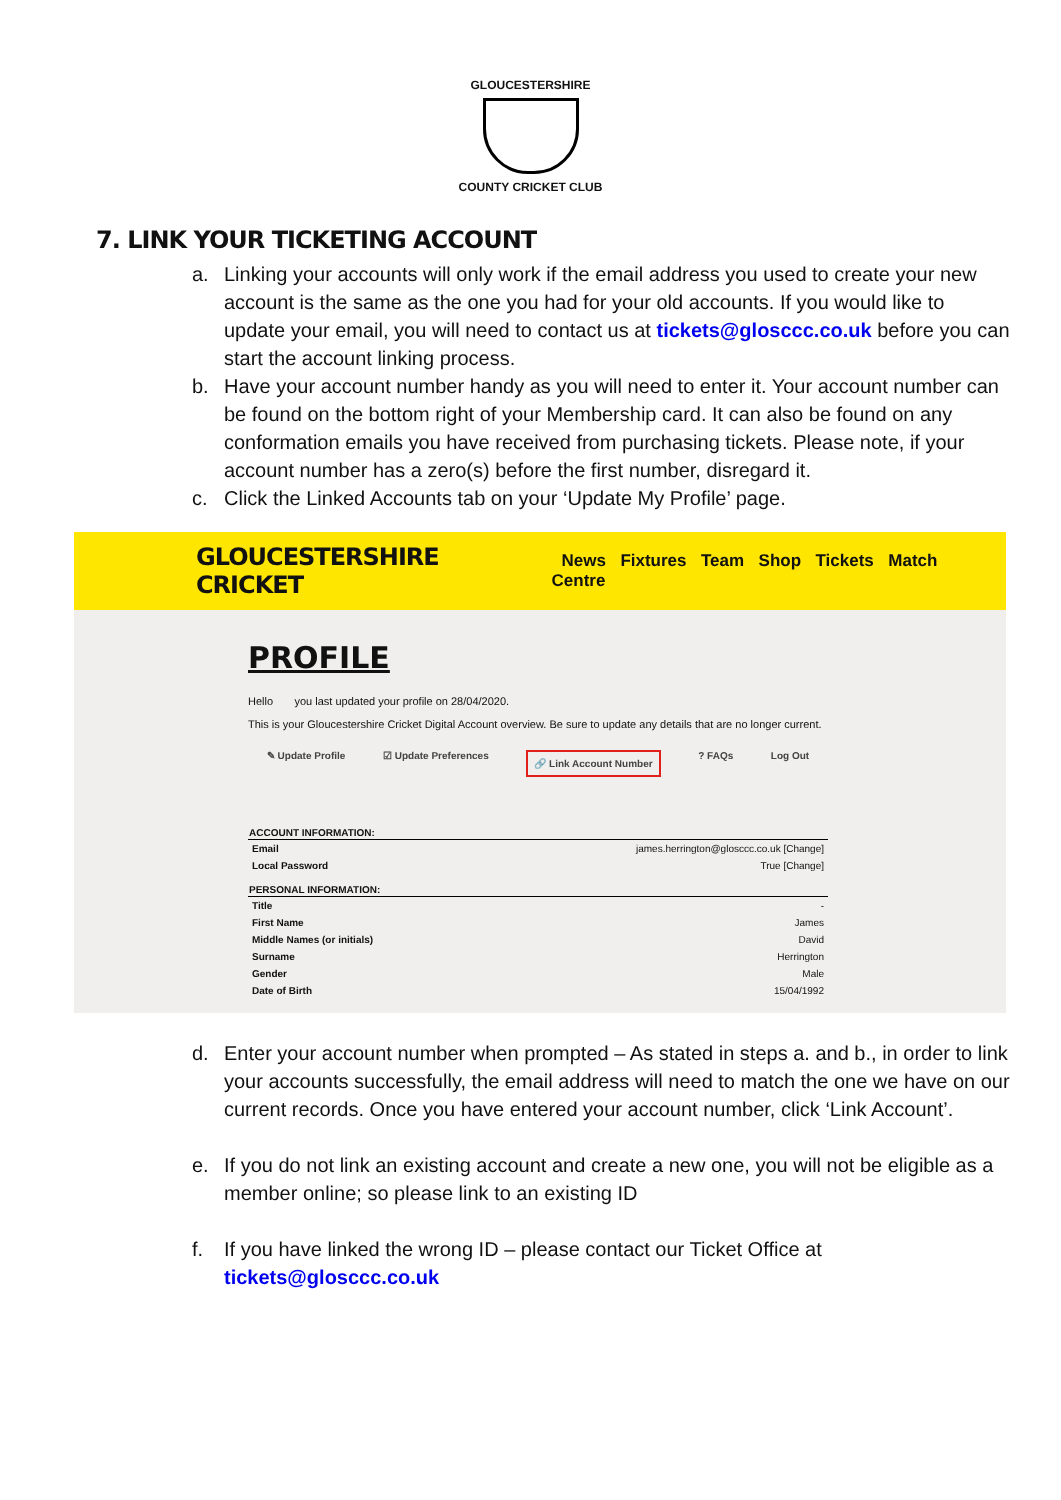GLOUCESTERSHIRE
COUNTY CRICKET CLUB
7. LINK YOUR TICKETING ACCOUNT
a. Linking your accounts will only work if the email address you used to create your new account is the same as the one you had for your old accounts. If you would like to update your email, you will need to contact us at tickets@glosccc.co.uk before you can start the account linking process.
b. Have your account number handy as you will need to enter it. Your account number can be found on the bottom right of your Membership card. It can also be found on any conformation emails you have received from purchasing tickets. Please note, if your account number has a zero(s) before the first number, disregard it.
c. Click the Linked Accounts tab on your ‘Update My Profile’ page.
GLOUCESTERSHIRE CRICKET News Fixtures Team Shop Tickets Match Centre
PROFILE
Hello you last updated your profile on 28/04/2020.
This is your Gloucestershire Cricket Digital Account overview. Be sure to update any details that are no longer current.
✎ Update Profile ☑ Update Preferences 🔗 Link Account Number ? FAQs Log Out
| ACCOUNT INFORMATION: | |
| --- | --- |
| Email | james.herrington@glosccc.co.uk [Change] |
| Local Password | True [Change] |
| PERSONAL INFORMATION: | |
| Title | - |
| First Name | James |
| Middle Names (or initials) | David |
| Surname | Herrington |
| Gender | Male |
| Date of Birth | 15/04/1992 |
d. Enter your account number when prompted – As stated in steps a. and b., in order to link your accounts successfully, the email address will need to match the one we have on our current records. Once you have entered your account number, click ‘Link Account’.
e. If you do not link an existing account and create a new one, you will not be eligible as a member online; so please link to an existing ID
f. If you have linked the wrong ID – please contact our Ticket Office at tickets@glosccc.co.uk